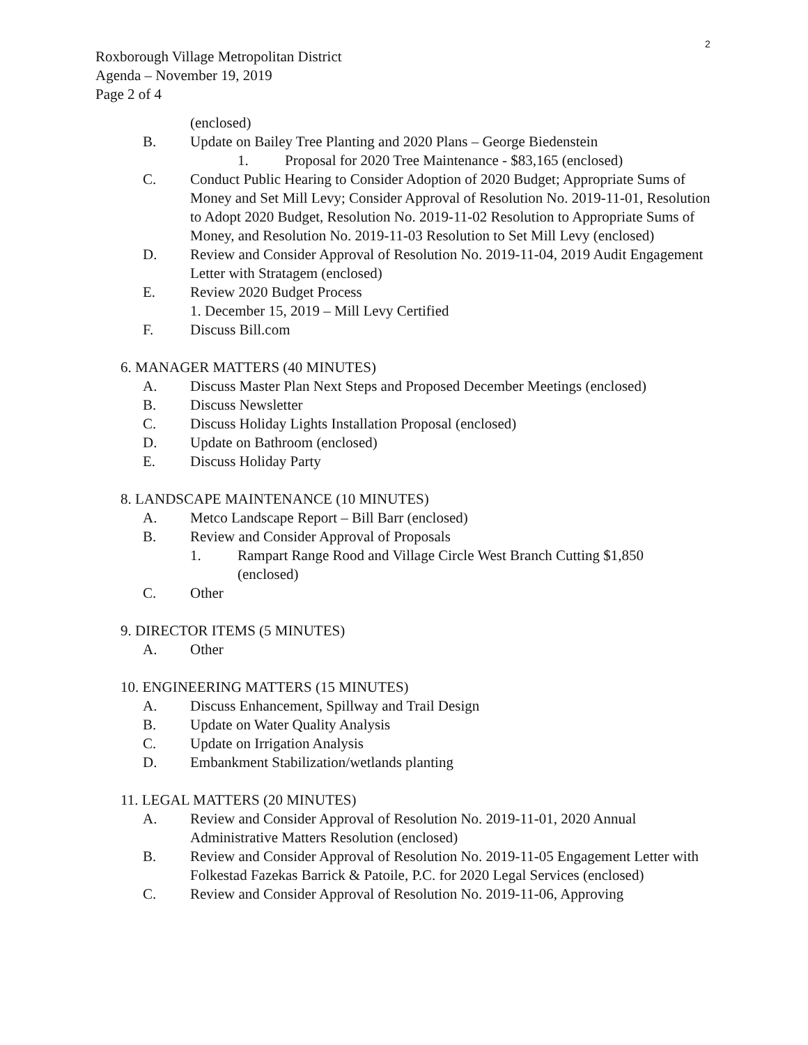2
Roxborough Village Metropolitan District
Agenda – November 19, 2019
Page 2 of 4
(enclosed)
B. Update on Bailey Tree Planting and 2020 Plans – George Biedenstein
1. Proposal for 2020 Tree Maintenance - $83,165 (enclosed)
C. Conduct Public Hearing to Consider Adoption of 2020 Budget; Appropriate Sums of Money and Set Mill Levy; Consider Approval of Resolution No. 2019-11-01, Resolution to Adopt 2020 Budget, Resolution No. 2019-11-02 Resolution to Appropriate Sums of Money, and Resolution No. 2019-11-03 Resolution to Set Mill Levy (enclosed)
D. Review and Consider Approval of Resolution No. 2019-11-04, 2019 Audit Engagement Letter with Stratagem (enclosed)
E. Review 2020 Budget Process
1. December 15, 2019 – Mill Levy Certified
F. Discuss Bill.com
6. MANAGER MATTERS (40 MINUTES)
A. Discuss Master Plan Next Steps and Proposed December Meetings (enclosed)
B. Discuss Newsletter
C. Discuss Holiday Lights Installation Proposal (enclosed)
D. Update on Bathroom (enclosed)
E. Discuss Holiday Party
8. LANDSCAPE MAINTENANCE (10 MINUTES)
A. Metco Landscape Report – Bill Barr (enclosed)
B. Review and Consider Approval of Proposals
1. Rampart Range Rood and Village Circle West Branch Cutting $1,850 (enclosed)
C. Other
9. DIRECTOR ITEMS (5 MINUTES)
A. Other
10. ENGINEERING MATTERS (15 MINUTES)
A. Discuss Enhancement, Spillway and Trail Design
B. Update on Water Quality Analysis
C. Update on Irrigation Analysis
D. Embankment Stabilization/wetlands planting
11. LEGAL MATTERS (20 MINUTES)
A. Review and Consider Approval of Resolution No. 2019-11-01, 2020 Annual Administrative Matters Resolution (enclosed)
B. Review and Consider Approval of Resolution No. 2019-11-05 Engagement Letter with Folkestad Fazekas Barrick & Patoile, P.C. for 2020 Legal Services (enclosed)
C. Review and Consider Approval of Resolution No. 2019-11-06, Approving